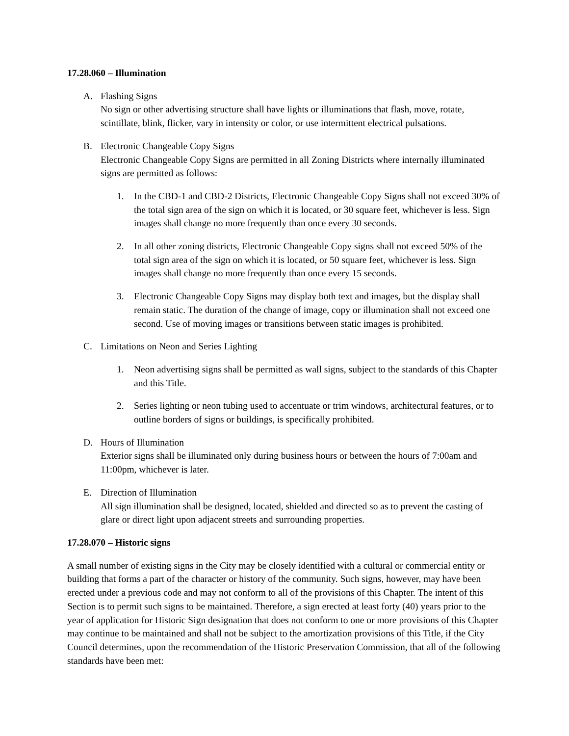17.28.060 – Illumination
A. Flashing Signs
No sign or other advertising structure shall have lights or illuminations that flash, move, rotate, scintillate, blink, flicker, vary in intensity or color, or use intermittent electrical pulsations.
B. Electronic Changeable Copy Signs
Electronic Changeable Copy Signs are permitted in all Zoning Districts where internally illuminated signs are permitted as follows:
1. In the CBD-1 and CBD-2 Districts, Electronic Changeable Copy Signs shall not exceed 30% of the total sign area of the sign on which it is located, or 30 square feet, whichever is less. Sign images shall change no more frequently than once every 30 seconds.
2. In all other zoning districts, Electronic Changeable Copy signs shall not exceed 50% of the total sign area of the sign on which it is located, or 50 square feet, whichever is less. Sign images shall change no more frequently than once every 15 seconds.
3. Electronic Changeable Copy Signs may display both text and images, but the display shall remain static. The duration of the change of image, copy or illumination shall not exceed one second. Use of moving images or transitions between static images is prohibited.
C. Limitations on Neon and Series Lighting
1. Neon advertising signs shall be permitted as wall signs, subject to the standards of this Chapter and this Title.
2. Series lighting or neon tubing used to accentuate or trim windows, architectural features, or to outline borders of signs or buildings, is specifically prohibited.
D. Hours of Illumination
Exterior signs shall be illuminated only during business hours or between the hours of 7:00am and 11:00pm, whichever is later.
E. Direction of Illumination
All sign illumination shall be designed, located, shielded and directed so as to prevent the casting of glare or direct light upon adjacent streets and surrounding properties.
17.28.070 – Historic signs
A small number of existing signs in the City may be closely identified with a cultural or commercial entity or building that forms a part of the character or history of the community. Such signs, however, may have been erected under a previous code and may not conform to all of the provisions of this Chapter. The intent of this Section is to permit such signs to be maintained. Therefore, a sign erected at least forty (40) years prior to the year of application for Historic Sign designation that does not conform to one or more provisions of this Chapter may continue to be maintained and shall not be subject to the amortization provisions of this Title, if the City Council determines, upon the recommendation of the Historic Preservation Commission, that all of the following standards have been met: